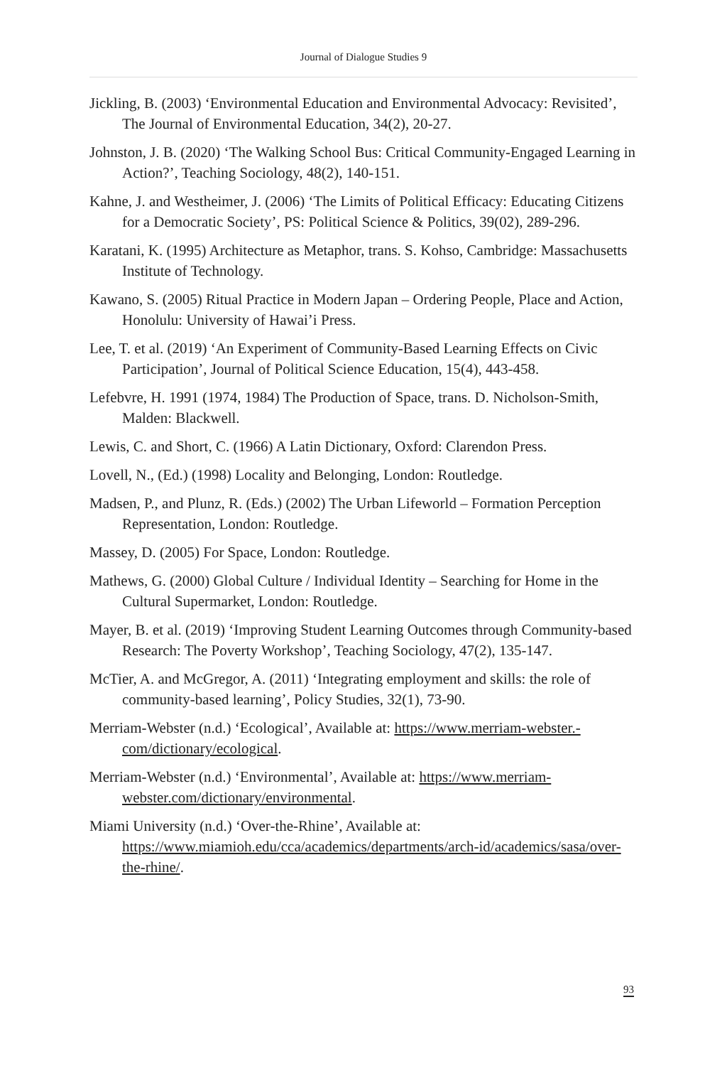Journal of Dialogue Studies 9
Jickling, B. (2003) ‘Environmental Education and Environmental Advocacy: Revisited’, The Journal of Environmental Education, 34(2), 20-27.
Johnston, J. B. (2020) ‘The Walking School Bus: Critical Community-Engaged Learning in Action?’, Teaching Sociology, 48(2), 140-151.
Kahne, J. and Westheimer, J. (2006) ‘The Limits of Political Efficacy: Educating Citizens for a Democratic Society’, PS: Political Science & Politics, 39(02), 289-296.
Karatani, K. (1995) Architecture as Metaphor, trans. S. Kohso, Cambridge: Massachusetts Institute of Technology.
Kawano, S. (2005) Ritual Practice in Modern Japan – Ordering People, Place and Action, Honolulu: University of Hawai’i Press.
Lee, T. et al. (2019) ‘An Experiment of Community-Based Learning Effects on Civic Participation’, Journal of Political Science Education, 15(4), 443-458.
Lefebvre, H. 1991 (1974, 1984) The Production of Space, trans. D. Nicholson-Smith, Malden: Blackwell.
Lewis, C. and Short, C. (1966) A Latin Dictionary, Oxford: Clarendon Press.
Lovell, N., (Ed.) (1998) Locality and Belonging, London: Routledge.
Madsen, P., and Plunz, R. (Eds.) (2002) The Urban Lifeworld – Formation Perception Representation, London: Routledge.
Massey, D. (2005) For Space, London: Routledge.
Mathews, G. (2000) Global Culture / Individual Identity – Searching for Home in the Cultural Supermarket, London: Routledge.
Mayer, B. et al. (2019) ‘Improving Student Learning Outcomes through Community-based Research: The Poverty Workshop’, Teaching Sociology, 47(2), 135-147.
McTier, A. and McGregor, A. (2011) ‘Integrating employment and skills: the role of community-based learning’, Policy Studies, 32(1), 73-90.
Merriam-Webster (n.d.) ‘Ecological’, Available at: https://www.merriam-webster.-com/dictionary/ecological.
Merriam-Webster (n.d.) ‘Environmental’, Available at: https://www.merriam-webster.com/dictionary/environmental.
Miami University (n.d.) ‘Over-the-Rhine’, Available at: https://www.miamioh.edu/cca/academics/departments/arch-id/academics/sasa/over-the-rhine/.
93